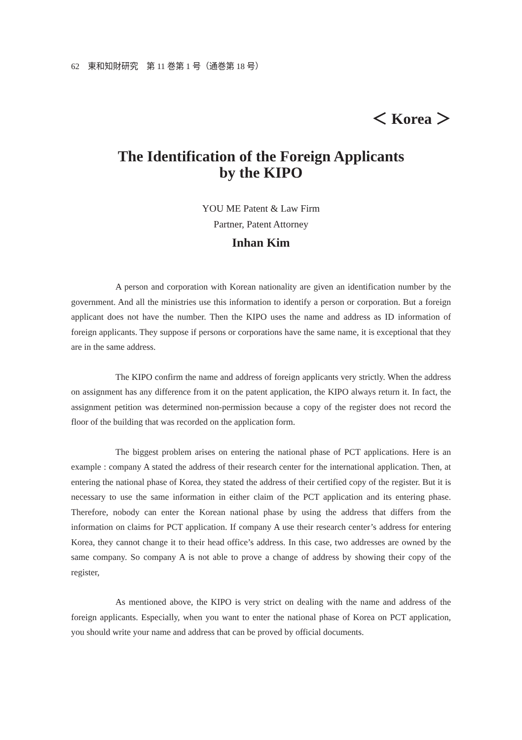62　東和知財研究　第 11 巻第 1 号（通巻第 18 号）
＜ Korea ＞
The Identification of the Foreign Applicants
by the KIPO
YOU ME Patent & Law Firm
Partner, Patent Attorney
Inhan Kim
A person and corporation with Korean nationality are given an identification number by the government. And all the ministries use this information to identify a person or corporation. But a foreign applicant does not have the number. Then the KIPO uses the name and address as ID information of foreign applicants. They suppose if persons or corporations have the same name, it is exceptional that they are in the same address.
The KIPO confirm the name and address of foreign applicants very strictly. When the address on assignment has any difference from it on the patent application, the KIPO always return it. In fact, the assignment petition was determined non-permission because a copy of the register does not record the floor of the building that was recorded on the application form.
The biggest problem arises on entering the national phase of PCT applications. Here is an example : company A stated the address of their research center for the international application. Then, at entering the national phase of Korea, they stated the address of their certified copy of the register. But it is necessary to use the same information in either claim of the PCT application and its entering phase. Therefore, nobody can enter the Korean national phase by using the address that differs from the information on claims for PCT application. If company A use their research center’s address for entering Korea, they cannot change it to their head office’s address. In this case, two addresses are owned by the same company. So company A is not able to prove a change of address by showing their copy of the register,
As mentioned above, the KIPO is very strict on dealing with the name and address of the foreign applicants. Especially, when you want to enter the national phase of Korea on PCT application, you should write your name and address that can be proved by official documents.